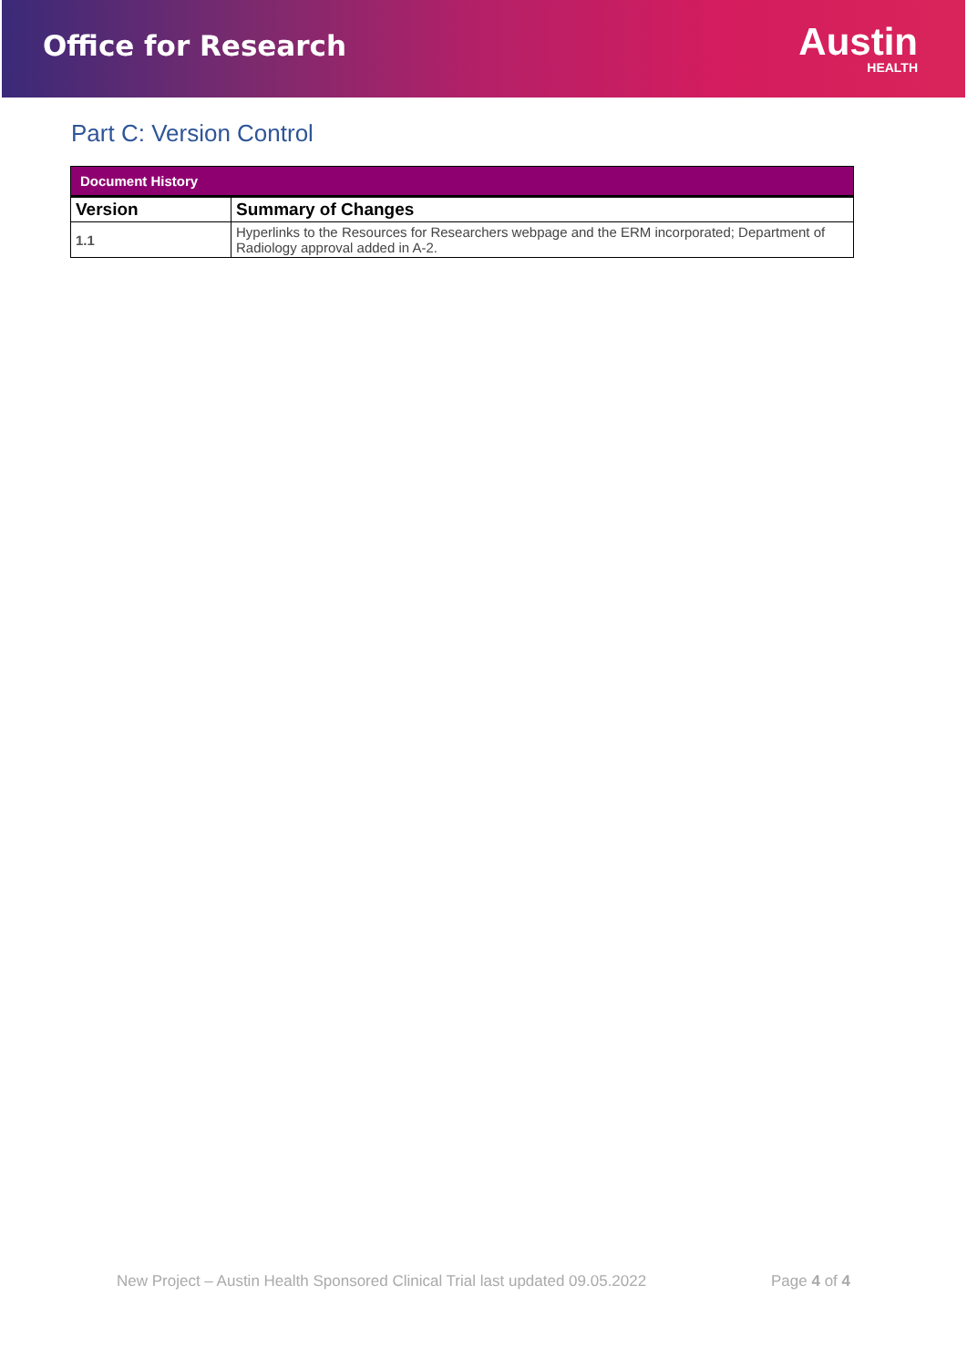Office for Research
Austin
HEALTH
Part C: Version Control
| Document History | |
| --- | --- |
| Version | Summary of Changes |
| 1.1 | Hyperlinks to the Resources for Researchers webpage and the ERM incorporated; Department of Radiology approval added in A-2. |
New Project – Austin Health Sponsored Clinical Trial last updated 09.05.2022 Page 4 of 4